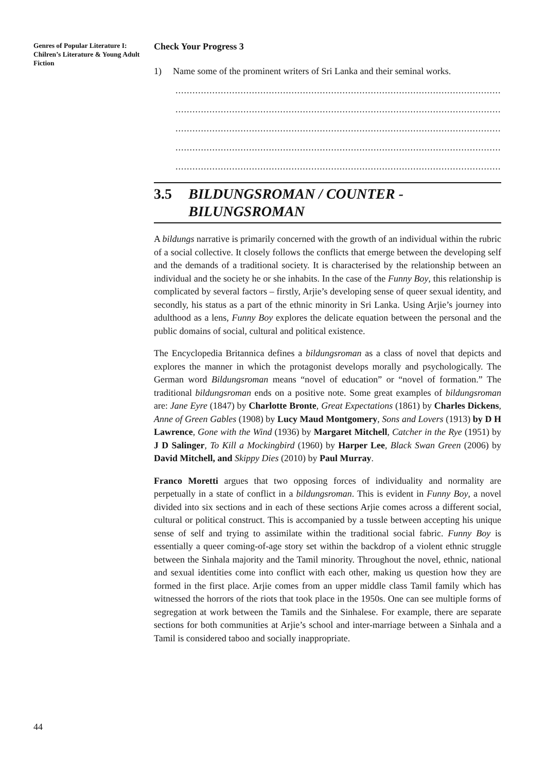Genres of Popular Literature I: Chilren’s Literature & Young Adult Fiction
Check Your Progress 3
1) Name some of the prominent writers of Sri Lanka and their seminal works.
......................................................................................................................................
......................................................................................................................................
......................................................................................................................................
......................................................................................................................................
......................................................................................................................................
3.5 BILDUNGSROMAN / COUNTER - BILUNGSROMAN
A bildungs narrative is primarily concerned with the growth of an individual within the rubric of a social collective. It closely follows the conflicts that emerge between the developing self and the demands of a traditional society. It is characterised by the relationship between an individual and the society he or she inhabits. In the case of the Funny Boy, this relationship is complicated by several factors – firstly, Arjie’s developing sense of queer sexual identity, and secondly, his status as a part of the ethnic minority in Sri Lanka. Using Arjie’s journey into adulthood as a lens, Funny Boy explores the delicate equation between the personal and the public domains of social, cultural and political existence.
The Encyclopedia Britannica defines a bildungsroman as a class of novel that depicts and explores the manner in which the protagonist develops morally and psychologically. The German word Bildungsroman means “novel of education” or “novel of formation.” The traditional bildungsroman ends on a positive note. Some great examples of bildungsroman are: Jane Eyre (1847) by Charlotte Bronte, Great Expectations (1861) by Charles Dickens, Anne of Green Gables (1908) by Lucy Maud Montgomery, Sons and Lovers (1913) by D H Lawrence, Gone with the Wind (1936) by Margaret Mitchell, Catcher in the Rye (1951) by J D Salinger, To Kill a Mockingbird (1960) by Harper Lee, Black Swan Green (2006) by David Mitchell, and Skippy Dies (2010) by Paul Murray.
Franco Moretti argues that two opposing forces of individuality and normality are perpetually in a state of conflict in a bildungsroman. This is evident in Funny Boy, a novel divided into six sections and in each of these sections Arjie comes across a different social, cultural or political construct. This is accompanied by a tussle between accepting his unique sense of self and trying to assimilate within the traditional social fabric. Funny Boy is essentially a queer coming-of-age story set within the backdrop of a violent ethnic struggle between the Sinhala majority and the Tamil minority. Throughout the novel, ethnic, national and sexual identities come into conflict with each other, making us question how they are formed in the first place. Arjie comes from an upper middle class Tamil family which has witnessed the horrors of the riots that took place in the 1950s. One can see multiple forms of segregation at work between the Tamils and the Sinhalese. For example, there are separate sections for both communities at Arjie’s school and inter-marriage between a Sinhala and a Tamil is considered taboo and socially inappropriate.
44